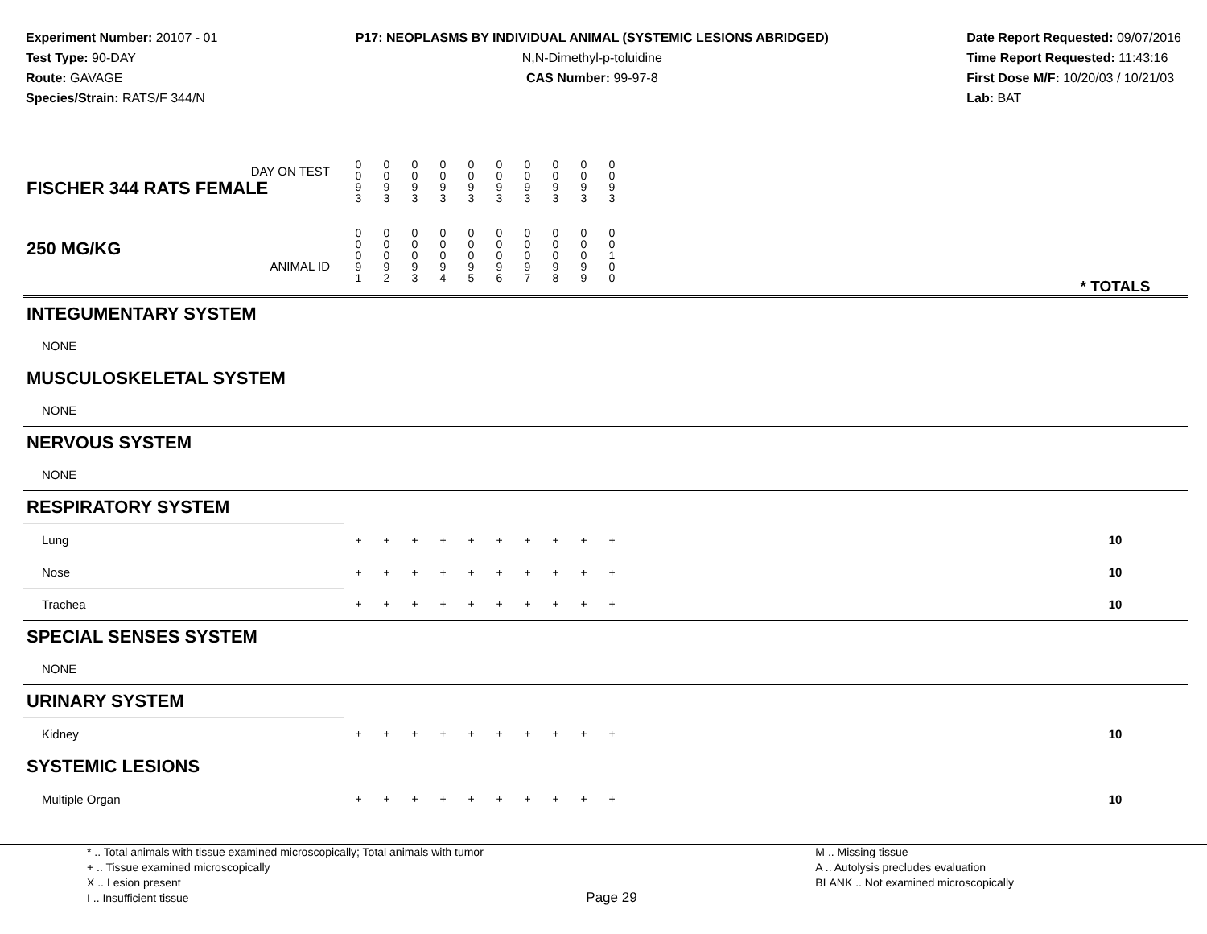Experiment Number: 20107 - 01
Test Type: 90-DAY
Route: GAVAGE
Species/Strain: RATS/F 344/N
P17: NEOPLASMS BY INDIVIDUAL ANIMAL (SYSTEMIC LESIONS ABRIDGED)
N,N-Dimethyl-p-toluidine
CAS Number: 99-97-8
Date Report Requested: 09/07/2016
Time Report Requested: 11:43:16
First Dose M/F: 10/20/03 / 10/21/03
Lab: BAT
| DAY ON TEST FISCHER 344 RATS FEMALE | 0 0 9 3 | 0 0 9 3 | 0 0 9 3 | 0 0 9 3 | 0 0 9 3 | 0 0 9 3 | 0 0 9 3 | 0 0 9 3 | 0 0 9 3 | 0 0 9 3 | | |
| 250 MG/KG ANIMAL ID | 0 0 0 9 1 | 0 0 0 9 2 | 0 0 0 9 3 | 0 0 0 9 4 | 0 0 0 9 5 | 0 0 0 9 6 | 0 0 0 9 7 | 0 0 0 9 8 | 0 0 0 9 9 | 0 0 1 0 0 | | * TOTALS |
| INTEGUMENTARY SYSTEM | | | | | | | | | | | | |
| NONE | | | | | | | | | | | | |
| MUSCULOSKELETAL SYSTEM | | | | | | | | | | | | |
| NONE | | | | | | | | | | | | |
| NERVOUS SYSTEM | | | | | | | | | | | | |
| NONE | | | | | | | | | | | | |
| RESPIRATORY SYSTEM | | | | | | | | | | | | |
| Lung | + | + | + | + | + | + | + | + | + | + | | 10 |
| Nose | + | + | + | + | + | + | + | + | + | + | | 10 |
| Trachea | + | + | + | + | + | + | + | + | + | + | | 10 |
| SPECIAL SENSES SYSTEM | | | | | | | | | | | | |
| NONE | | | | | | | | | | | | |
| URINARY SYSTEM | | | | | | | | | | | | |
| Kidney | + | + | + | + | + | + | + | + | + | + | | 10 |
| SYSTEMIC LESIONS | | | | | | | | | | | | |
| Multiple Organ | + | + | + | + | + | + | + | + | + | + | | 10 |
* .. Total animals with tissue examined microscopically; Total animals with tumor
+ .. Tissue examined microscopically
X .. Lesion present
I .. Insufficient tissue
M .. Missing tissue
A .. Autolysis precludes evaluation
BLANK .. Not examined microscopically
Page 29